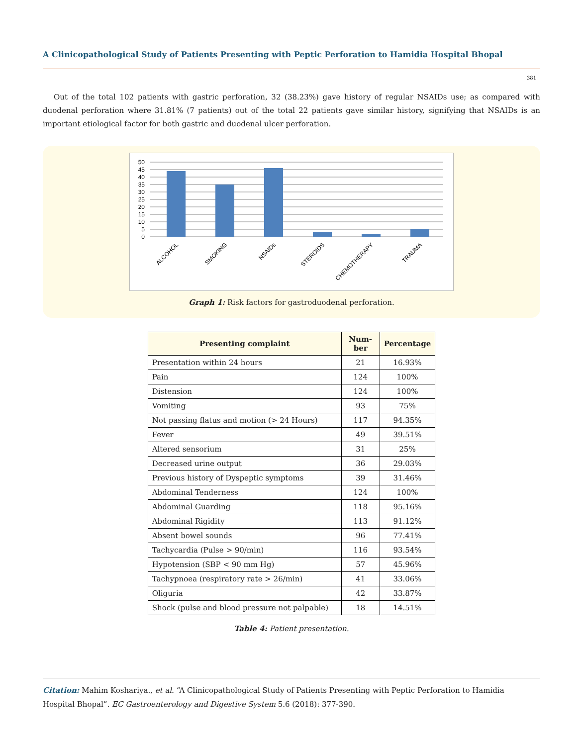A Clinicopathological Study of Patients Presenting with Peptic Perforation to Hamidia Hospital Bhopal
381
Out of the total 102 patients with gastric perforation, 32 (38.23%) gave history of regular NSAIDs use; as compared with duodenal perforation where 31.81% (7 patients) out of the total 22 patients gave similar history, signifying that NSAIDs is an important etiological factor for both gastric and duodenal ulcer perforation.
50
45
40
35
30
25
20
15
10
5
0
ALCOHOL
SMOKING
NSAIDs
STEROIDS
CHEMOTHERAPY
TRAUMA
Graph 1: Risk factors for gastroduodenal perforation.
| Presenting complaint | Num- ber | Percentage |
| --- | --- | --- |
| Presentation within 24 hours | 21 | 16.93% |
| Pain | 124 | 100% |
| Distension | 124 | 100% |
| Vomiting | 93 | 75% |
| Not passing flatus and motion (> 24 Hours) | 117 | 94.35% |
| Fever | 49 | 39.51% |
| Altered sensorium | 31 | 25% |
| Decreased urine output | 36 | 29.03% |
| Previous history of Dyspeptic symptoms | 39 | 31.46% |
| Abdominal Tenderness | 124 | 100% |
| Abdominal Guarding | 118 | 95.16% |
| Abdominal Rigidity | 113 | 91.12% |
| Absent bowel sounds | 96 | 77.41% |
| Tachycardia (Pulse > 90/min) | 116 | 93.54% |
| Hypotension (SBP < 90 mm Hg) | 57 | 45.96% |
| Tachypnoea (respiratory rate > 26/min) | 41 | 33.06% |
| Oliguria | 42 | 33.87% |
| Shock (pulse and blood pressure not palpable) | 18 | 14.51% |
Table 4: Patient presentation.
Citation: Mahim Koshariya., et al. “A Clinicopathological Study of Patients Presenting with Peptic Perforation to Hamidia
Hospital Bhopal”. EC Gastroenterology and Digestive System 5.6 (2018): 377-390.